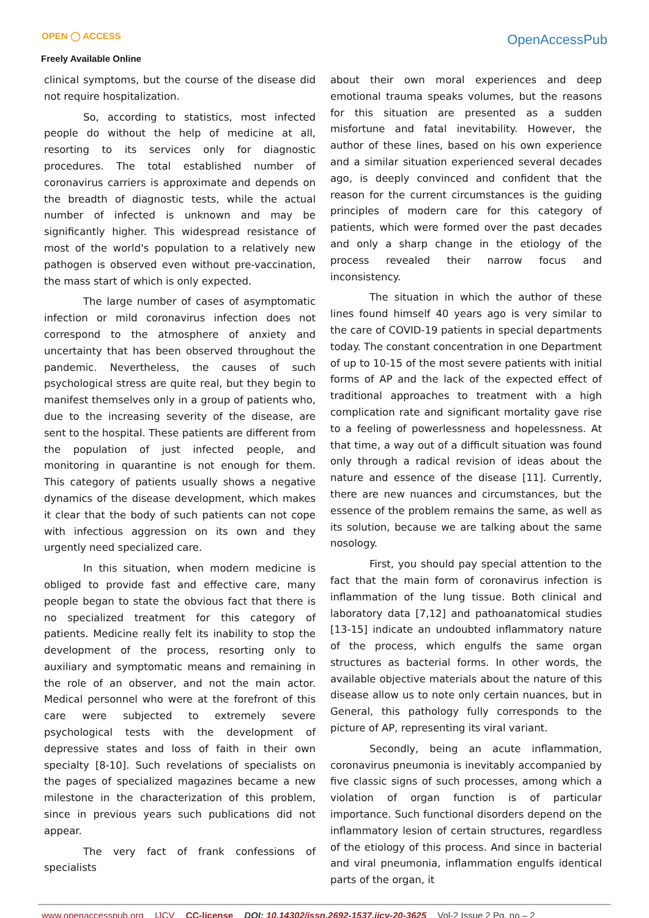OPEN ◯ ACCESS
Freely Available Online
OpenAccessPub
clinical symptoms, but the course of the disease did not require hospitalization.
So, according to statistics, most infected people do without the help of medicine at all, resorting to its services only for diagnostic procedures. The total established number of coronavirus carriers is approximate and depends on the breadth of diagnostic tests, while the actual number of infected is unknown and may be significantly higher. This widespread resistance of most of the world's population to a relatively new pathogen is observed even without pre-vaccination, the mass start of which is only expected.
The large number of cases of asymptomatic infection or mild coronavirus infection does not correspond to the atmosphere of anxiety and uncertainty that has been observed throughout the pandemic. Nevertheless, the causes of such psychological stress are quite real, but they begin to manifest themselves only in a group of patients who, due to the increasing severity of the disease, are sent to the hospital. These patients are different from the population of just infected people, and monitoring in quarantine is not enough for them. This category of patients usually shows a negative dynamics of the disease development, which makes it clear that the body of such patients can not cope with infectious aggression on its own and they urgently need specialized care.
In this situation, when modern medicine is obliged to provide fast and effective care, many people began to state the obvious fact that there is no specialized treatment for this category of patients. Medicine really felt its inability to stop the development of the process, resorting only to auxiliary and symptomatic means and remaining in the role of an observer, and not the main actor. Medical personnel who were at the forefront of this care were subjected to extremely severe psychological tests with the development of depressive states and loss of faith in their own specialty [8-10]. Such revelations of specialists on the pages of specialized magazines became a new milestone in the characterization of this problem, since in previous years such publications did not appear.
The very fact of frank confessions of specialists
about their own moral experiences and deep emotional trauma speaks volumes, but the reasons for this situation are presented as a sudden misfortune and fatal inevitability. However, the author of these lines, based on his own experience and a similar situation experienced several decades ago, is deeply convinced and confident that the reason for the current circumstances is the guiding principles of modern care for this category of patients, which were formed over the past decades and only a sharp change in the etiology of the process revealed their narrow focus and inconsistency.
The situation in which the author of these lines found himself 40 years ago is very similar to the care of COVID-19 patients in special departments today. The constant concentration in one Department of up to 10-15 of the most severe patients with initial forms of AP and the lack of the expected effect of traditional approaches to treatment with a high complication rate and significant mortality gave rise to a feeling of powerlessness and hopelessness. At that time, a way out of a difficult situation was found only through a radical revision of ideas about the nature and essence of the disease [11]. Currently, there are new nuances and circumstances, but the essence of the problem remains the same, as well as its solution, because we are talking about the same nosology.
First, you should pay special attention to the fact that the main form of coronavirus infection is inflammation of the lung tissue. Both clinical and laboratory data [7,12] and pathoanatomical studies [13-15] indicate an undoubted inflammatory nature of the process, which engulfs the same organ structures as bacterial forms. In other words, the available objective materials about the nature of this disease allow us to note only certain nuances, but in General, this pathology fully corresponds to the picture of AP, representing its viral variant.
Secondly, being an acute inflammation, coronavirus pneumonia is inevitably accompanied by five classic signs of such processes, among which a violation of organ function is of particular importance. Such functional disorders depend on the inflammatory lesion of certain structures, regardless of the etiology of this process. And since in bacterial and viral pneumonia, inflammation engulfs identical parts of the organ, it
www.openaccesspub.org IJCV CC-license DOI: 10.14302/issn.2692-1537.ijcv-20-3625 Vol-2 Issue 2 Pg. no.– 2